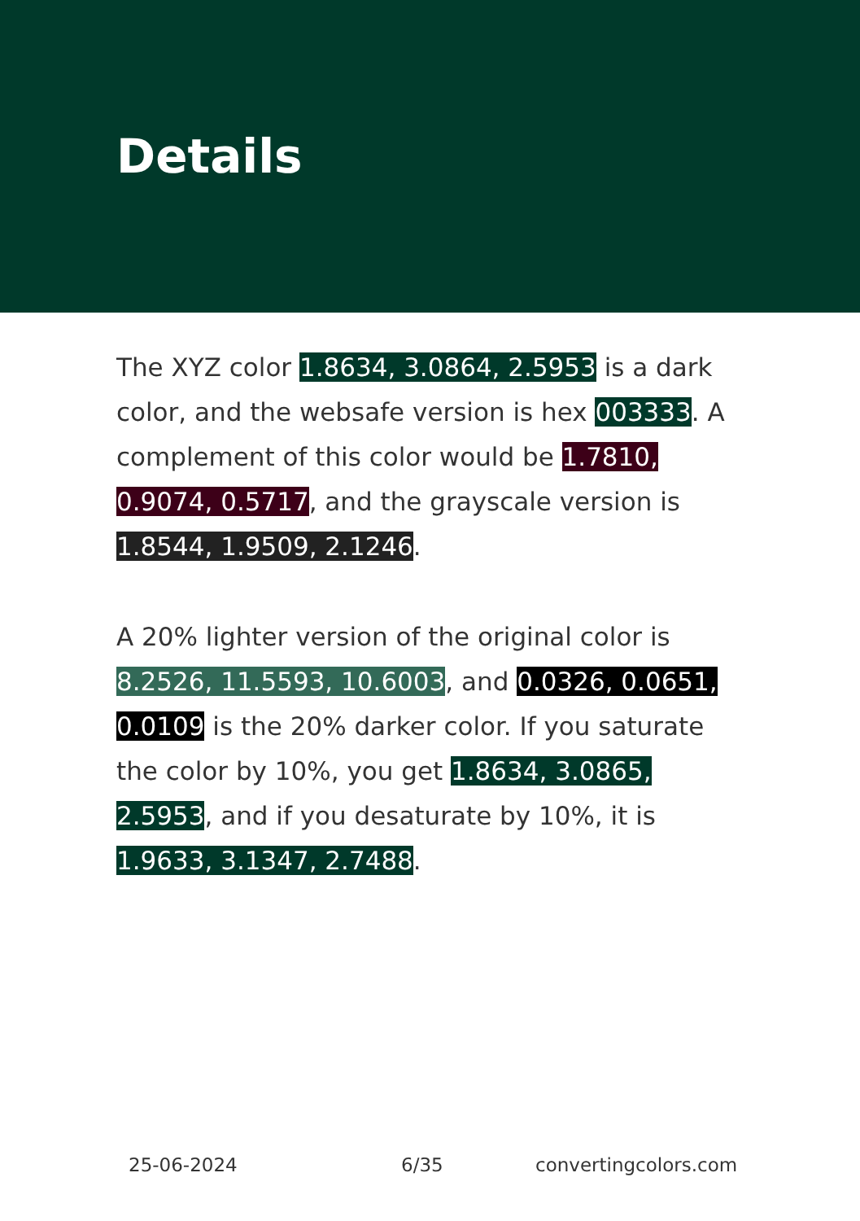Details
The XYZ color 1.8634, 3.0864, 2.5953 is a dark color, and the websafe version is hex 003333. A complement of this color would be 1.7810, 0.9074, 0.5717, and the grayscale version is 1.8544, 1.9509, 2.1246.
A 20% lighter version of the original color is 8.2526, 11.5593, 10.6003, and 0.0326, 0.0651, 0.0109 is the 20% darker color. If you saturate the color by 10%, you get 1.8634, 3.0865, 2.5953, and if you desaturate by 10%, it is 1.9633, 3.1347, 2.7488.
25-06-2024 6/35 convertingcolors.com